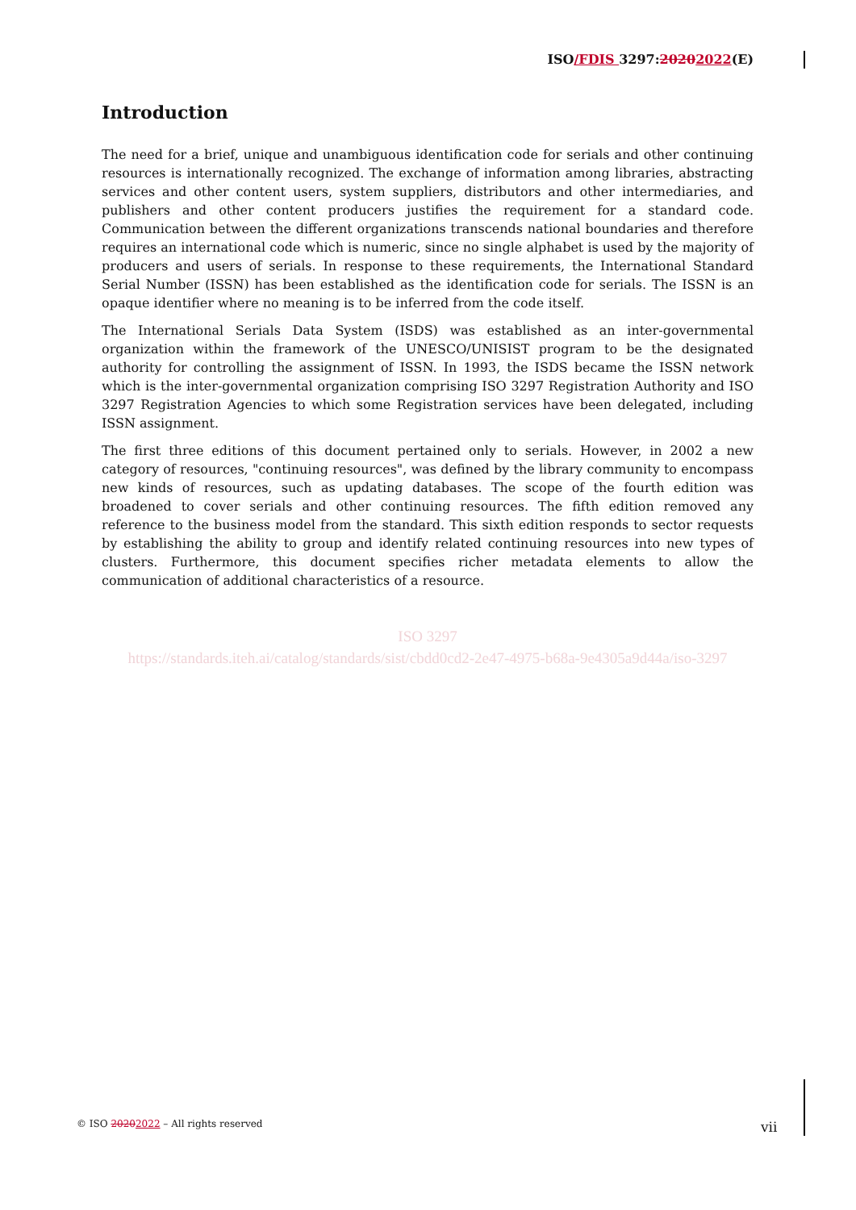ISO/FDIS 3297:20202022(E)
Introduction
The need for a brief, unique and unambiguous identification code for serials and other continuing resources is internationally recognized. The exchange of information among libraries, abstracting services and other content users, system suppliers, distributors and other intermediaries, and publishers and other content producers justifies the requirement for a standard code. Communication between the different organizations transcends national boundaries and therefore requires an international code which is numeric, since no single alphabet is used by the majority of producers and users of serials. In response to these requirements, the International Standard Serial Number (ISSN) has been established as the identification code for serials. The ISSN is an opaque identifier where no meaning is to be inferred from the code itself.
The International Serials Data System (ISDS) was established as an inter-governmental organization within the framework of the UNESCO/UNISIST program to be the designated authority for controlling the assignment of ISSN. In 1993, the ISDS became the ISSN network which is the inter-governmental organization comprising ISO 3297 Registration Authority and ISO 3297 Registration Agencies to which some Registration services have been delegated, including ISSN assignment.
The first three editions of this document pertained only to serials. However, in 2002 a new category of resources, "continuing resources", was defined by the library community to encompass new kinds of resources, such as updating databases. The scope of the fourth edition was broadened to cover serials and other continuing resources. The fifth edition removed any reference to the business model from the standard. This sixth edition responds to sector requests by establishing the ability to group and identify related continuing resources into new types of clusters. Furthermore, this document specifies richer metadata elements to allow the communication of additional characteristics of a resource.
ISO 3297
https://standards.iteh.ai/catalog/standards/sist/cbdd0cd2-2e47-4975-b68a-9e4305a9d44a/iso-3297
© ISO 20202022 – All rights reserved
vii